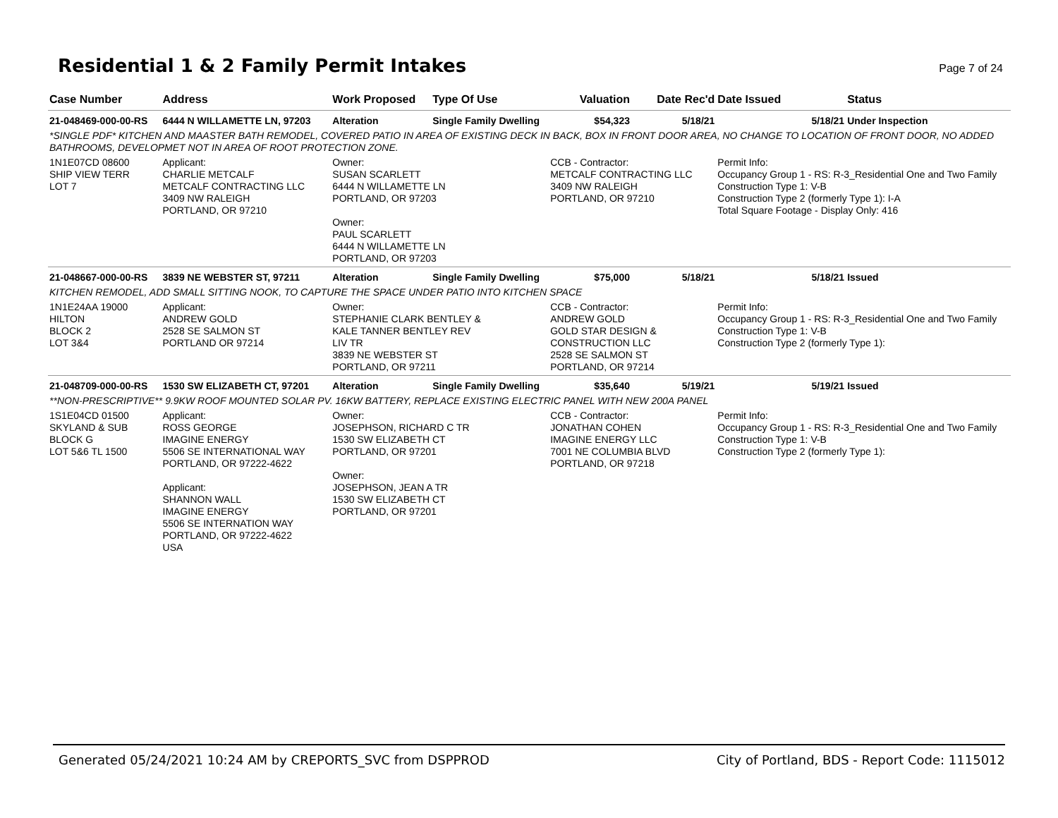Residential 1 & 2 Family Permit Intakes
Page 7 of 24
| Case Number | Address | Work Proposed | Type Of Use | Valuation | Date Rec'd | Date Issued | Status |
| --- | --- | --- | --- | --- | --- | --- | --- |
| 21-048469-000-00-RS | 6444 N WILLAMETTE LN, 97203 | Alteration | Single Family Dwelling | $54,323 | 5/18/21 | 5/18/21 | Under Inspection |
| *SINGLE PDF* KITCHEN AND MAASTER BATH REMODEL, COVERED PATIO IN AREA OF EXISTING DECK IN BACK, BOX IN FRONT DOOR AREA, NO CHANGE TO LOCATION OF FRONT DOOR, NO ADDED BATHROOMS, DEVELOPMET NOT IN AREA OF ROOT PROTECTION ZONE. | | | | | | | |
| 1N1E07CD 08600 SHIP VIEW TERR LOT 7 | Applicant: CHARLIE METCALF METCALF CONTRACTING LLC 3409 NW RALEIGH PORTLAND, OR 97210 | Owner: SUSAN SCARLETT 6444 N WILLAMETTE LN PORTLAND, OR 97203 Owner: PAUL SCARLETT 6444 N WILLAMETTE LN PORTLAND, OR 97203 | | CCB - Contractor: METCALF CONTRACTING LLC 3409 NW RALEIGH PORTLAND, OR 97210 | | Permit Info: Occupancy Group 1 - RS: R-3_Residential One and Two Family Construction Type 1: V-B Construction Type 2 (formerly Type 1): I-A Total Square Footage - Display Only: 416 | |
| 21-048667-000-00-RS | 3839 NE WEBSTER ST, 97211 | Alteration | Single Family Dwelling | $75,000 | 5/18/21 | 5/18/21 | Issued |
| KITCHEN REMODEL, ADD SMALL SITTING NOOK, TO CAPTURE THE SPACE UNDER PATIO INTO KITCHEN SPACE | | | | | | | |
| 1N1E24AA 19000 HILTON BLOCK 2 LOT 3&4 | Applicant: ANDREW GOLD 2528 SE SALMON ST PORTLAND OR 97214 | Owner: STEPHANIE CLARK BENTLEY & KALE TANNER BENTLEY REV LIV TR 3839 NE WEBSTER ST PORTLAND, OR 97211 | | CCB - Contractor: ANDREW GOLD GOLD STAR DESIGN & CONSTRUCTION LLC 2528 SE SALMON ST PORTLAND, OR 97214 | | Permit Info: Occupancy Group 1 - RS: R-3_Residential One and Two Family Construction Type 1: V-B Construction Type 2 (formerly Type 1): | |
| 21-048709-000-00-RS | 1530 SW ELIZABETH CT, 97201 | Alteration | Single Family Dwelling | $35,640 | 5/19/21 | 5/19/21 | Issued |
| **NON-PRESCRIPTIVE** 9.9KW ROOF MOUNTED SOLAR PV. 16KW BATTERY, REPLACE EXISTING ELECTRIC PANEL WITH NEW 200A PANEL | | | | | | | |
| 1S1E04CD 01500 SKYLAND & SUB BLOCK G LOT 5&6 TL 1500 | Applicant: ROSS GEORGE IMAGINE ENERGY 5506 SE INTERNATIONAL WAY PORTLAND, OR 97222-4622 Applicant: SHANNON WALL IMAGINE ENERGY 5506 SE INTERNATION WAY PORTLAND, OR 97222-4622 USA | Owner: JOSEPHSON, RICHARD C TR 1530 SW ELIZABETH CT PORTLAND, OR 97201 Owner: JOSEPHSON, JEAN A TR 1530 SW ELIZABETH CT PORTLAND, OR 97201 | | CCB - Contractor: JONATHAN COHEN IMAGINE ENERGY LLC 7001 NE COLUMBIA BLVD PORTLAND, OR 97218 | | Permit Info: Occupancy Group 1 - RS: R-3_Residential One and Two Family Construction Type 1: V-B Construction Type 2 (formerly Type 1): | |
Generated 05/24/2021 10:24 AM by CREPORTS_SVC from DSPPROD City of Portland, BDS - Report Code: 1115012